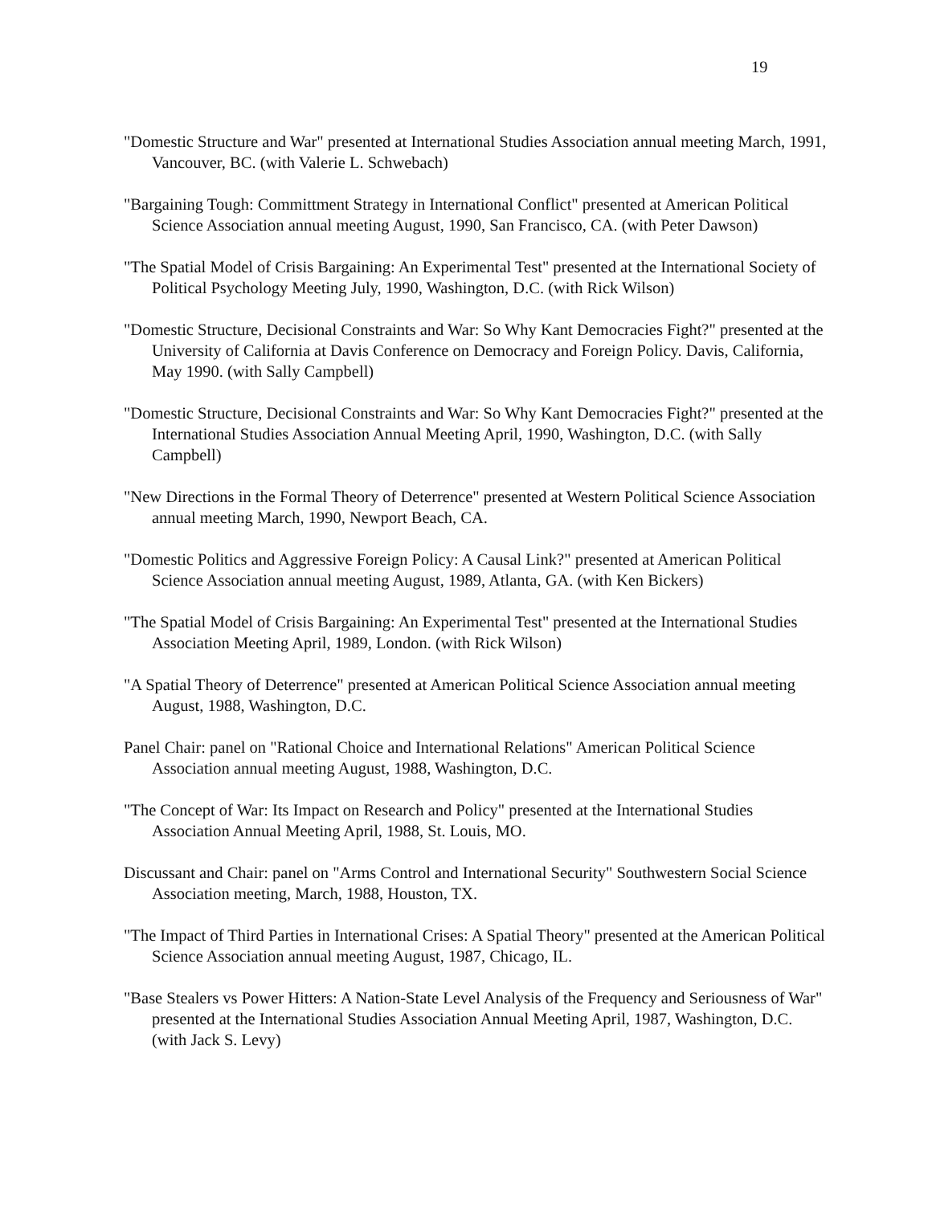19
"Domestic Structure and War" presented at International Studies Association annual meeting March, 1991, Vancouver, BC. (with Valerie L. Schwebach)
"Bargaining Tough: Committment Strategy in International Conflict" presented at American Political Science Association annual meeting August, 1990, San Francisco, CA. (with Peter Dawson)
"The Spatial Model of Crisis Bargaining: An Experimental Test" presented at the International Society of Political Psychology Meeting July, 1990, Washington, D.C. (with Rick Wilson)
"Domestic Structure, Decisional Constraints and War: So Why Kant Democracies Fight?" presented at the University of California at Davis Conference on Democracy and Foreign Policy. Davis, California, May 1990. (with Sally Campbell)
"Domestic Structure, Decisional Constraints and War: So Why Kant Democracies Fight?" presented at the International Studies Association Annual Meeting April, 1990, Washington, D.C. (with Sally Campbell)
"New Directions in the Formal Theory of Deterrence" presented at Western Political Science Association annual meeting March, 1990, Newport Beach, CA.
"Domestic Politics and Aggressive Foreign Policy: A Causal Link?" presented at American Political Science Association annual meeting August, 1989, Atlanta, GA. (with Ken Bickers)
"The Spatial Model of Crisis Bargaining: An Experimental Test" presented at the International Studies Association Meeting April, 1989, London. (with Rick Wilson)
"A Spatial Theory of Deterrence" presented at American Political Science Association annual meeting August, 1988, Washington, D.C.
Panel Chair: panel on "Rational Choice and International Relations" American Political Science Association annual meeting August, 1988, Washington, D.C.
"The Concept of War: Its Impact on Research and Policy" presented at the International Studies Association Annual Meeting April, 1988, St. Louis, MO.
Discussant and Chair: panel on "Arms Control and International Security" Southwestern Social Science Association meeting, March, 1988, Houston, TX.
"The Impact of Third Parties in International Crises: A Spatial Theory" presented at the American Political Science Association annual meeting August, 1987, Chicago, IL.
"Base Stealers vs Power Hitters: A Nation-State Level Analysis of the Frequency and Seriousness of War" presented at the International Studies Association Annual Meeting April, 1987, Washington, D.C. (with Jack S. Levy)